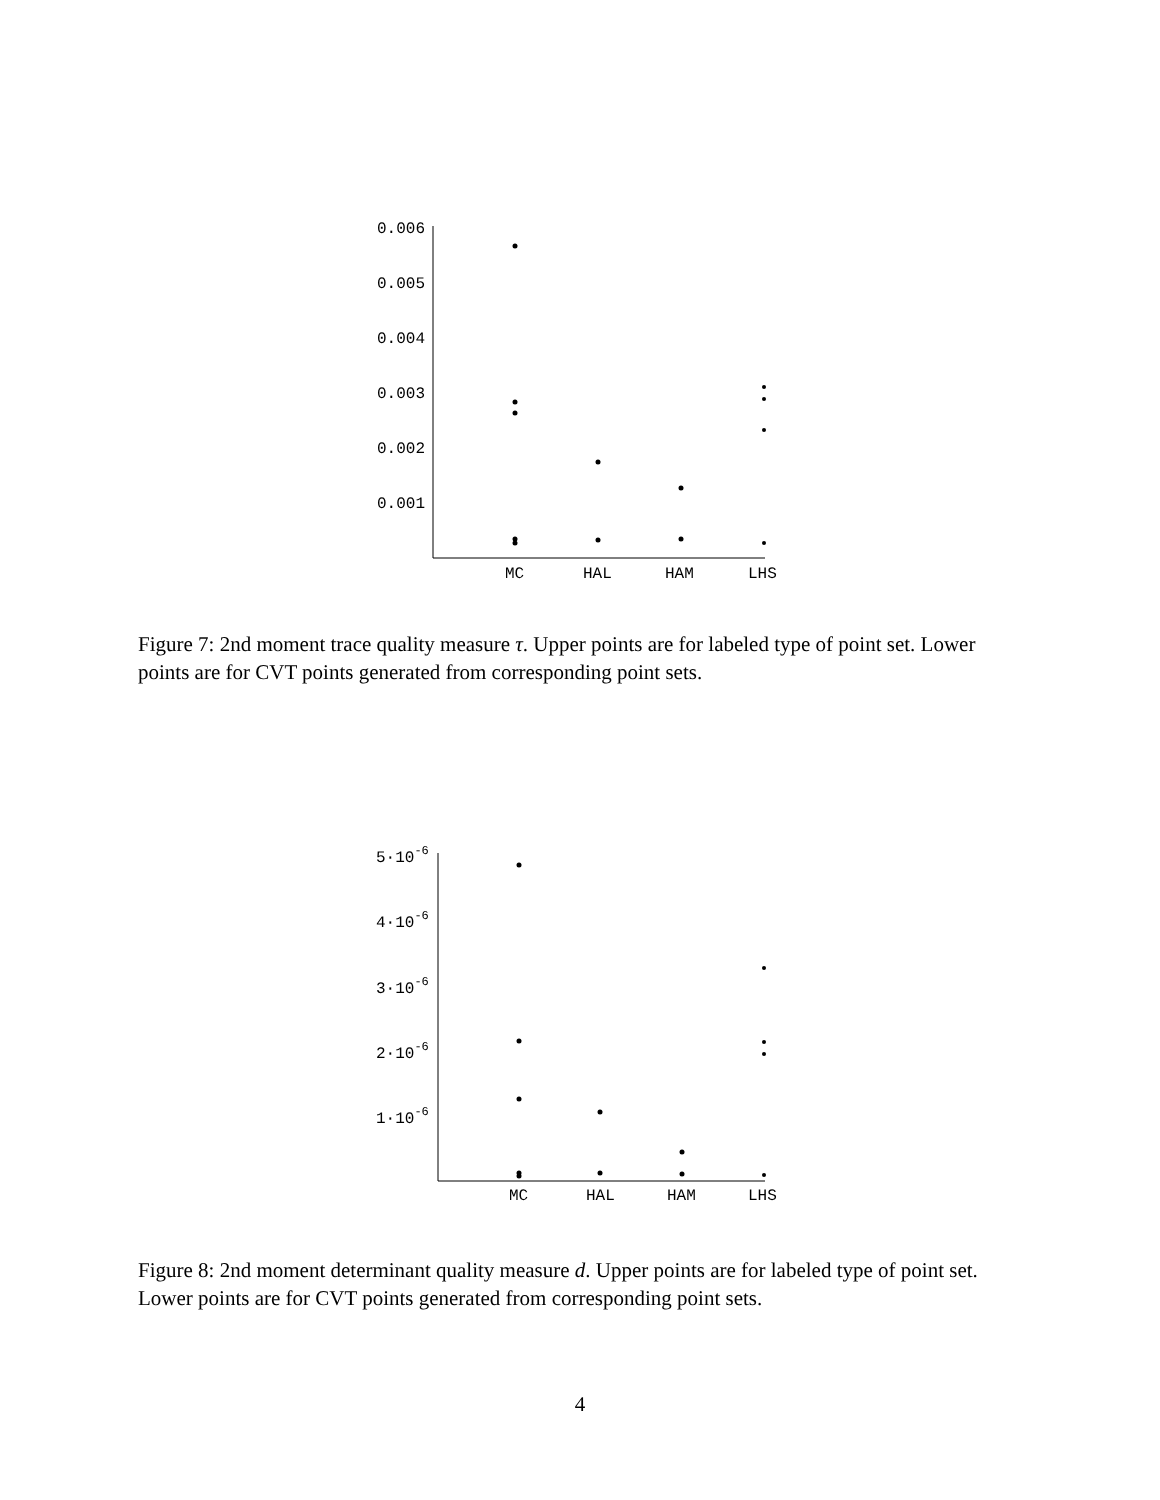0.006
0.005
0.004
0.003
0.002
0.001
MC
HAL
HAM
LHS
Figure 7: 2nd moment trace quality measure τ. Upper points are for labeled type of point set. Lower points are for CVT points generated from corresponding point sets.
5·10-6
4·10-6
3·10-6
2·10-6
1·10-6
MC
HAL
HAM
LHS
Figure 8: 2nd moment determinant quality measure d. Upper points are for labeled type of point set. Lower points are for CVT points generated from corresponding point sets.
4